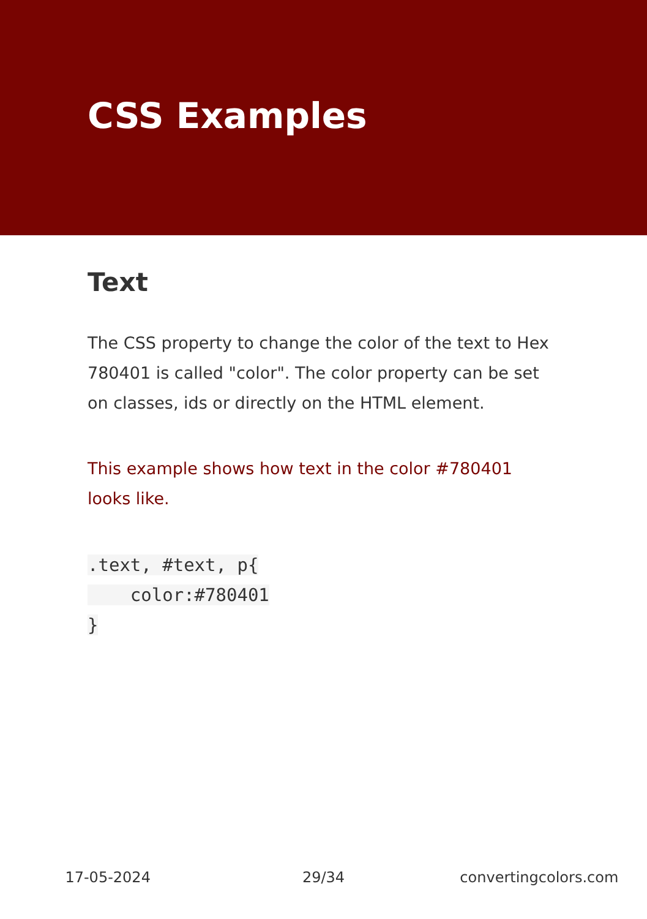CSS Examples
Text
The CSS property to change the color of the text to Hex 780401 is called "color". The color property can be set on classes, ids or directly on the HTML element.
This example shows how text in the color #780401 looks like.
.text, #text, p{
    color:#780401
}
17-05-2024 29/34 convertingcolors.com